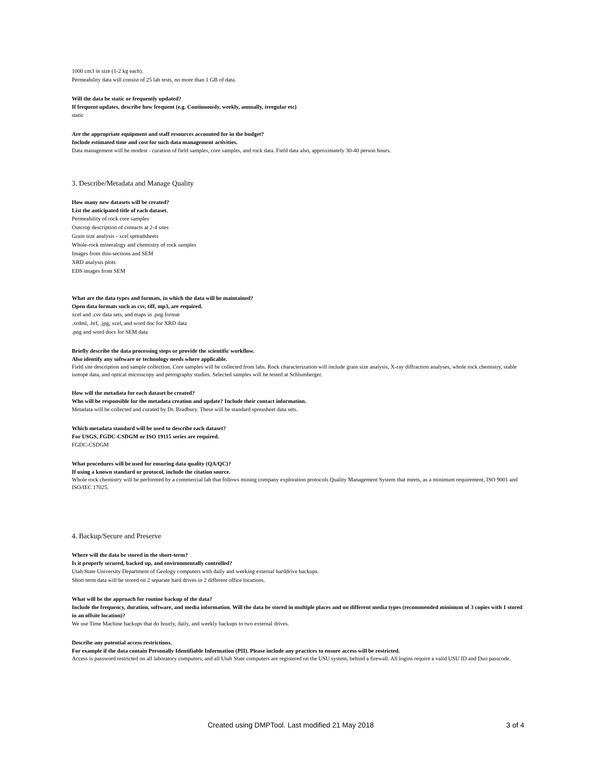1000 cm3 in size (1-2 kg each).
Permeability data will consist of 25 lab tests, no more than 1 GB of data.
Will the data be static or frequently updated?
If frequent updates, describe how frequent (e.g. Continuously, weekly, annually, irregular etc)
static
Are the appropriate equipment and staff resources accounted for in the budget?
Include estimated time and cost for such data management activities.
Data management will be modest - curation of field samples, core samples, and rock data. Field data also, approximately 30-40 person hours.
3. Describe/Metadata and Manage Quality
How many new datasets will be created?
List the anticipated title of each dataset.
Permeability of rock core samples
Outcrop description of contacts at 2-4 sites
Grain size analysis - xcel spreadsheets
Whole-rock mineralogy and chemistry of rock samples
Images from thin-sections and SEM
XRD analysis plots
EDS images from SEM
What are the data types and formats, in which the data will be maintained?
Open data formats such as csv, tiff, mp3, are required.
xcel and .csv data sets, and maps in .png format
.xrdml, .hrf, .jpg, xcel, and word doc for XRD data
.png and word docs for SEM data
Briefly describe the data processing steps or provide the scientific workflow.
Also identify any software or technology needs where applicable.
Field site description and sample collection. Core samples will be collected from labs. Rock characterization will include grain size analysis, X-ray diffraction analyses, whole rock chemistry, stable isotope data, and optical microscopy and petrography studies. Selected samples will be tested at Schlumberger.
How will the metadata for each dataset be created?
Who will be responsible for the metadata creation and update? Include their contact information.
Metadata will be collected and curated by Dr. Bradbury. These will be standard spreasheet data sets.
Which metadata standard will be used to describe each dataset?
For USGS, FGDC-CSDGM or ISO 19115 series are required.
FGDC-CSDGM
What procedures will be used for ensuring data quality (QA/QC)?
If using a known standard or protocol, include the citation source.
Whole rock chemistry will be performed by a commercial lab that follows mining company exploration protocols Quality Management System that meets, as a minimum requirement, ISO 9001 and ISO/IEC 17025.
4. Backup/Secure and Preserve
Where will the data be stored in the short-term?
Is it properly secured, backed up, and environmentally controlled?
Utah State University Department of Geology computers with daily and weeking external harddrive backups.
Short term data will be stored on 2 separate hard drives in 2 different office locations.
What will be the approach for routine backup of the data?
Include the frequency, duration, software, and media information. Will the data be stored in multiple places and on different media types (recommended minimum of 3 copies with 1 stored in an offsite location)?
We use Time Machine backups that do hourly, daily, and weekly backups to two external drives.
Describe any potential access restrictions.
For example if the data contain Personally Identifiable Information (PII). Please include any practices to ensure access will be restricted.
Access is password restricted on all laboratory computers, and all Utah State computers are registered on the USU system, behind a firewall. All logins require a valid USU ID and Duo passcode.
Created using DMPTool. Last modified 21 May 2018 3 of 4